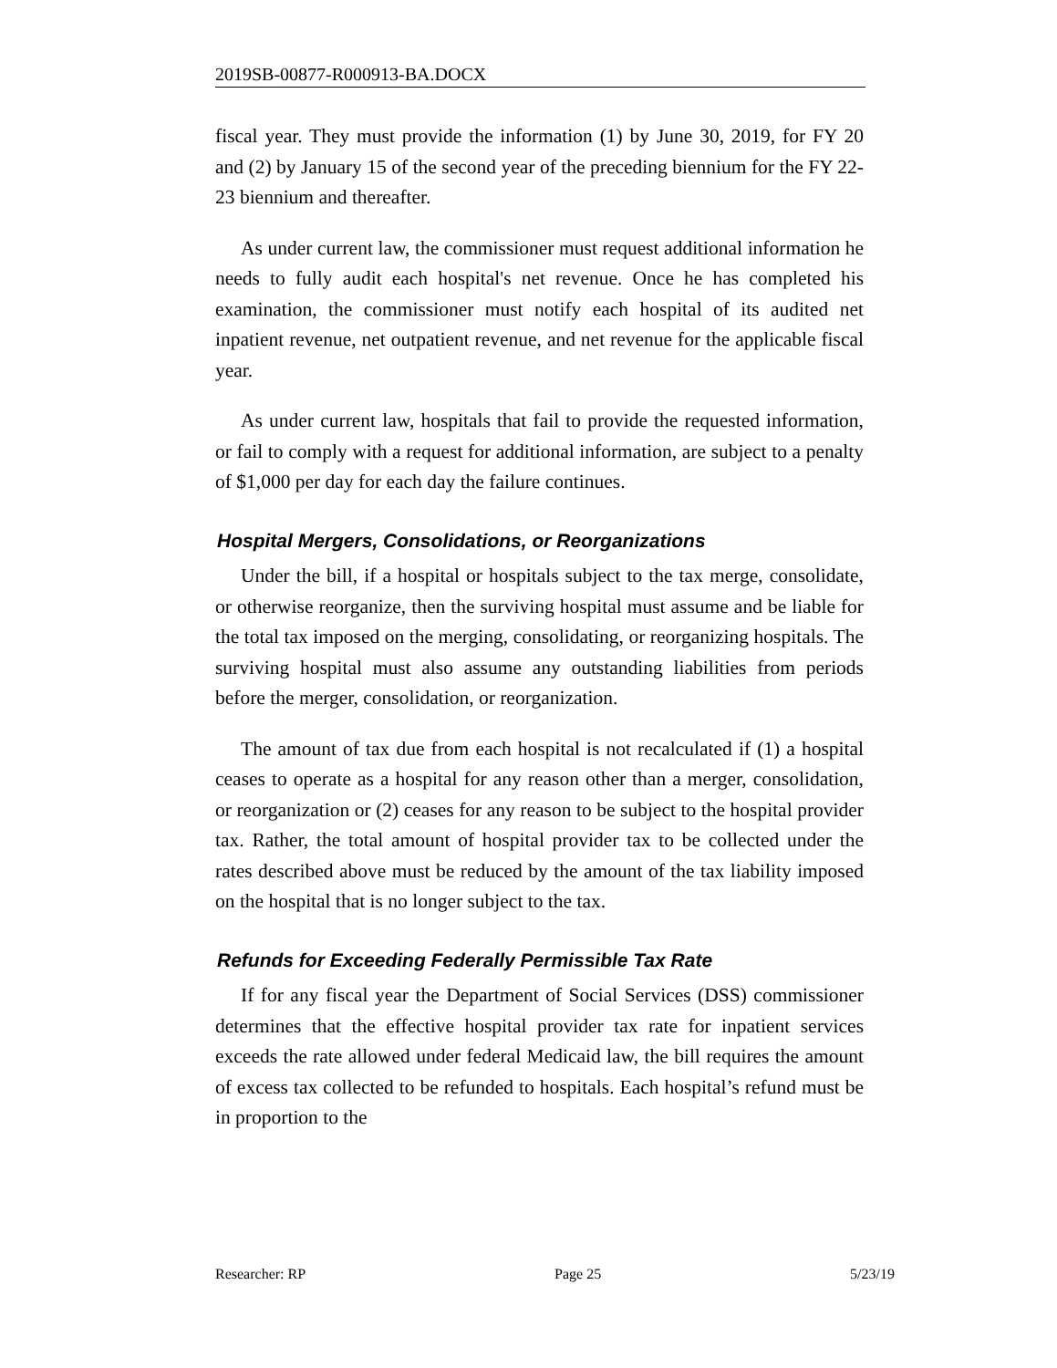2019SB-00877-R000913-BA.DOCX
fiscal year. They must provide the information (1) by June 30, 2019, for FY 20 and (2) by January 15 of the second year of the preceding biennium for the FY 22-23 biennium and thereafter.
As under current law, the commissioner must request additional information he needs to fully audit each hospital's net revenue. Once he has completed his examination, the commissioner must notify each hospital of its audited net inpatient revenue, net outpatient revenue, and net revenue for the applicable fiscal year.
As under current law, hospitals that fail to provide the requested information, or fail to comply with a request for additional information, are subject to a penalty of $1,000 per day for each day the failure continues.
Hospital Mergers, Consolidations, or Reorganizations
Under the bill, if a hospital or hospitals subject to the tax merge, consolidate, or otherwise reorganize, then the surviving hospital must assume and be liable for the total tax imposed on the merging, consolidating, or reorganizing hospitals. The surviving hospital must also assume any outstanding liabilities from periods before the merger, consolidation, or reorganization.
The amount of tax due from each hospital is not recalculated if (1) a hospital ceases to operate as a hospital for any reason other than a merger, consolidation, or reorganization or (2) ceases for any reason to be subject to the hospital provider tax. Rather, the total amount of hospital provider tax to be collected under the rates described above must be reduced by the amount of the tax liability imposed on the hospital that is no longer subject to the tax.
Refunds for Exceeding Federally Permissible Tax Rate
If for any fiscal year the Department of Social Services (DSS) commissioner determines that the effective hospital provider tax rate for inpatient services exceeds the rate allowed under federal Medicaid law, the bill requires the amount of excess tax collected to be refunded to hospitals. Each hospital’s refund must be in proportion to the
Researcher: RP Page 25 5/23/19